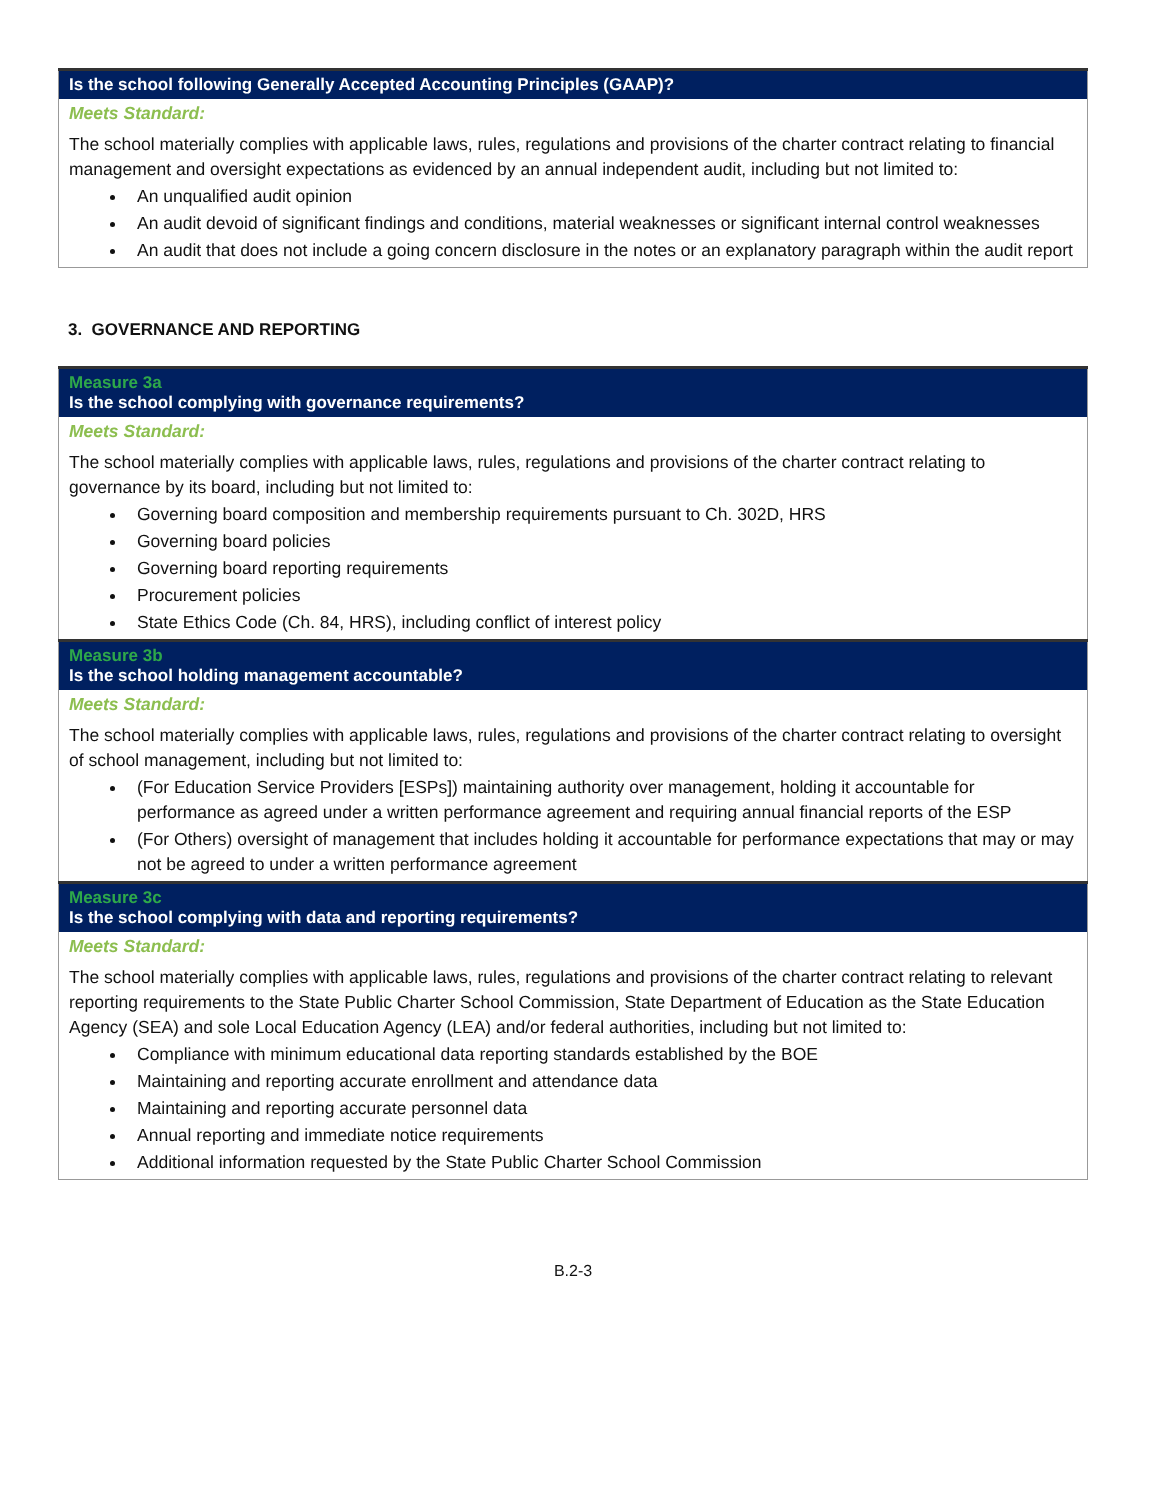| Is the school following Generally Accepted Accounting Principles (GAAP)? |
| --- |
| Meets Standard: The school materially complies with applicable laws, rules, regulations and provisions of the charter contract relating to financial management and oversight expectations as evidenced by an annual independent audit, including but not limited to: An unqualified audit opinion An audit devoid of significant findings and conditions, material weaknesses or significant internal control weaknesses An audit that does not include a going concern disclosure in the notes or an explanatory paragraph within the audit report |
3. GOVERNANCE AND REPORTING
| Measure 3a Is the school complying with governance requirements? |
| --- |
| Meets Standard: The school materially complies with applicable laws, rules, regulations and provisions of the charter contract relating to governance by its board, including but not limited to: Governing board composition and membership requirements pursuant to Ch. 302D, HRS Governing board policies Governing board reporting requirements Procurement policies State Ethics Code (Ch. 84, HRS), including conflict of interest policy |
| Measure 3b Is the school holding management accountable? |
| Meets Standard: The school materially complies with applicable laws, rules, regulations and provisions of the charter contract relating to oversight of school management, including but not limited to: (For Education Service Providers [ESPs]) maintaining authority over management, holding it accountable for performance as agreed under a written performance agreement and requiring annual financial reports of the ESP (For Others) oversight of management that includes holding it accountable for performance expectations that may or may not be agreed to under a written performance agreement |
| Measure 3c Is the school complying with data and reporting requirements? |
| Meets Standard: The school materially complies with applicable laws, rules, regulations and provisions of the charter contract relating to relevant reporting requirements to the State Public Charter School Commission, State Department of Education as the State Education Agency (SEA) and sole Local Education Agency (LEA) and/or federal authorities, including but not limited to: Compliance with minimum educational data reporting standards established by the BOE Maintaining and reporting accurate enrollment and attendance data Maintaining and reporting accurate personnel data Annual reporting and immediate notice requirements Additional information requested by the State Public Charter School Commission |
B.2-3